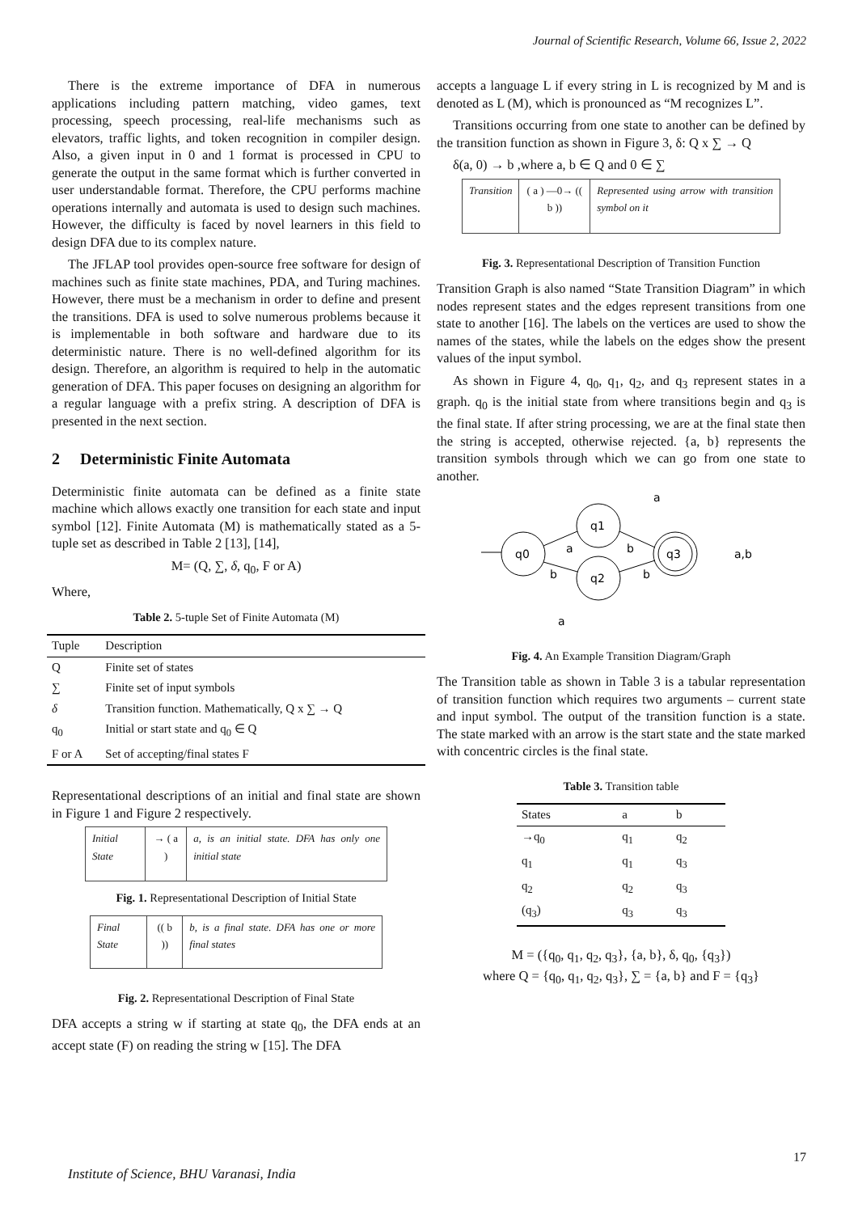Journal of Scientific Research, Volume 66, Issue 2, 2022
There is the extreme importance of DFA in numerous applications including pattern matching, video games, text processing, speech processing, real-life mechanisms such as elevators, traffic lights, and token recognition in compiler design. Also, a given input in 0 and 1 format is processed in CPU to generate the output in the same format which is further converted in user understandable format. Therefore, the CPU performs machine operations internally and automata is used to design such machines. However, the difficulty is faced by novel learners in this field to design DFA due to its complex nature.
The JFLAP tool provides open-source free software for design of machines such as finite state machines, PDA, and Turing machines. However, there must be a mechanism in order to define and present the transitions. DFA is used to solve numerous problems because it is implementable in both software and hardware due to its deterministic nature. There is no well-defined algorithm for its design. Therefore, an algorithm is required to help in the automatic generation of DFA. This paper focuses on designing an algorithm for a regular language with a prefix string. A description of DFA is presented in the next section.
2 Deterministic Finite Automata
Deterministic finite automata can be defined as a finite state machine which allows exactly one transition for each state and input symbol [12]. Finite Automata (M) is mathematically stated as a 5-tuple set as described in Table 2 [13], [14],
M= (Q, ∑, δ, q<sub>0</sub>, F or A)
Where,
Table 2. 5-tuple Set of Finite Automata (M)
| Tuple | Description |
| --- | --- |
| Q | Finite set of states |
| ∑ | Finite set of input symbols |
| δ | Transition function. Mathematically, Q x ∑ → Q |
| q<sub>0</sub> | Initial or start state and q<sub>0</sub> ∈ Q |
| F or A | Set of accepting/final states F |
Representational descriptions of an initial and final state are shown in Figure 1 and Figure 2 respectively.
| Initial State | → ( a ) | a, is an initial state. DFA has only one initial state |
Fig. 1. Representational Description of Initial State
| Final State | (( b )) | b, is a final state. DFA has one or more final states |
Fig. 2. Representational Description of Final State
DFA accepts a string w if starting at state q<sub>0</sub>, the DFA ends at an accept state (F) on reading the string w [15]. The DFA
accepts a language L if every string in L is recognized by M and is denoted as L (M), which is pronounced as “M recognizes L”.
Transitions occurring from one state to another can be defined by the transition function as shown in Figure 3, δ: Q x ∑ → Q
δ(a, 0) → b ,where a, b ∈ Q and 0 ∈ ∑
| Transition | ( a ) —0→ (( b )) | Represented using arrow with transition symbol on it |
Fig. 3. Representational Description of Transition Function
Transition Graph is also named “State Transition Diagram” in which nodes represent states and the edges represent transitions from one state to another [16]. The labels on the vertices are used to show the names of the states, while the labels on the edges show the present values of the input symbol.
As shown in Figure 4, q<sub>0</sub>, q<sub>1</sub>, q<sub>2</sub>, and q<sub>3</sub> represent states in a graph. q<sub>0</sub> is the initial state from where transitions begin and q<sub>3</sub> is the final state. If after string processing, we are at the final state then the string is accepted, otherwise rejected. {a, b} represents the transition symbols through which we can go from one state to another.
q0
q1
q2
q3
a
b
b
b
a
a,b
a
Fig. 4. An Example Transition Diagram/Graph
The Transition table as shown in Table 3 is a tabular representation of transition function which requires two arguments – current state and input symbol. The output of the transition function is a state. The state marked with an arrow is the start state and the state marked with concentric circles is the final state.
Table 3. Transition table
| States | a | b |
| --- | --- | --- |
| →q<sub>0</sub> | q<sub>1</sub> | q<sub>2</sub> |
| q<sub>1</sub> | q<sub>1</sub> | q<sub>3</sub> |
| q<sub>2</sub> | q<sub>2</sub> | q<sub>3</sub> |
| (q<sub>3</sub>) | q<sub>3</sub> | q<sub>3</sub> |
M = ({q<sub>0</sub>, q<sub>1</sub>, q<sub>2</sub>, q<sub>3</sub>}, {a, b}, δ, q<sub>0</sub>, {q<sub>3</sub>})
where Q = {q<sub>0</sub>, q<sub>1</sub>, q<sub>2</sub>, q<sub>3</sub>}, ∑ = {a, b} and F = {q<sub>3</sub>}
17
Institute of Science, BHU Varanasi, India